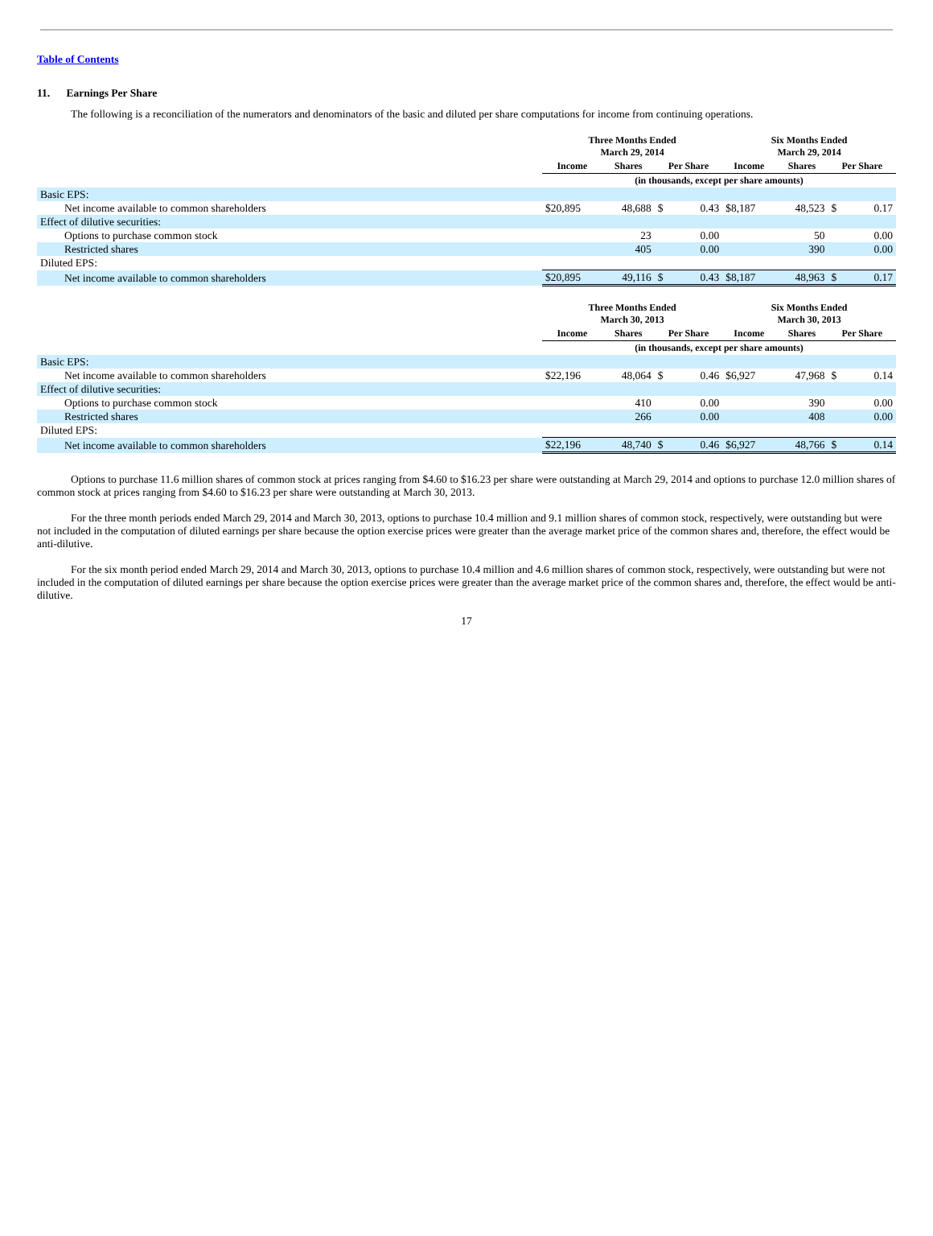Table of Contents
11. Earnings Per Share
The following is a reconciliation of the numerators and denominators of the basic and diluted per share computations for income from continuing operations.
| | Three Months Ended March 29, 2014 | | | | Six Months Ended March 29, 2014 | | | |
| --- | --- | --- | --- | --- | --- | --- | --- | --- |
| | Income | Shares | Per Share | | Income | Shares | Per Share | |
| | (in thousands, except per share amounts) | | | | | | | |
| Basic EPS: | | | | | | | | |
| Net income available to common shareholders | $20,895 | 48,688 | $ | 0.43 | $8,187 | 48,523 | $ | 0.17 |
| Effect of dilutive securities: | | | | | | | | |
| Options to purchase common stock | | 23 | | 0.00 | | 50 | | 0.00 |
| Restricted shares | | 405 | | 0.00 | | 390 | | 0.00 |
| Diluted EPS: | | | | | | | | |
| Net income available to common shareholders | $20,895 | 49,116 | $ | 0.43 | $8,187 | 48,963 | $ | 0.17 |
| | Three Months Ended March 30, 2013 | | | | Six Months Ended March 30, 2013 | | | |
| --- | --- | --- | --- | --- | --- | --- | --- | --- |
| | Income | Shares | Per Share | | Income | Shares | Per Share | |
| | (in thousands, except per share amounts) | | | | | | | |
| Basic EPS: | | | | | | | | |
| Net income available to common shareholders | $22,196 | 48,064 | $ | 0.46 | $6,927 | 47,968 | $ | 0.14 |
| Effect of dilutive securities: | | | | | | | | |
| Options to purchase common stock | | 410 | | 0.00 | | 390 | | 0.00 |
| Restricted shares | | 266 | | 0.00 | | 408 | | 0.00 |
| Diluted EPS: | | | | | | | | |
| Net income available to common shareholders | $22,196 | 48,740 | $ | 0.46 | $6,927 | 48,766 | $ | 0.14 |
Options to purchase 11.6 million shares of common stock at prices ranging from $4.60 to $16.23 per share were outstanding at March 29, 2014 and options to purchase 12.0 million shares of common stock at prices ranging from $4.60 to $16.23 per share were outstanding at March 30, 2013.
For the three month periods ended March 29, 2014 and March 30, 2013, options to purchase 10.4 million and 9.1 million shares of common stock, respectively, were outstanding but were not included in the computation of diluted earnings per share because the option exercise prices were greater than the average market price of the common shares and, therefore, the effect would be anti-dilutive.
For the six month period ended March 29, 2014 and March 30, 2013, options to purchase 10.4 million and 4.6 million shares of common stock, respectively, were outstanding but were not included in the computation of diluted earnings per share because the option exercise prices were greater than the average market price of the common shares and, therefore, the effect would be anti-dilutive.
17